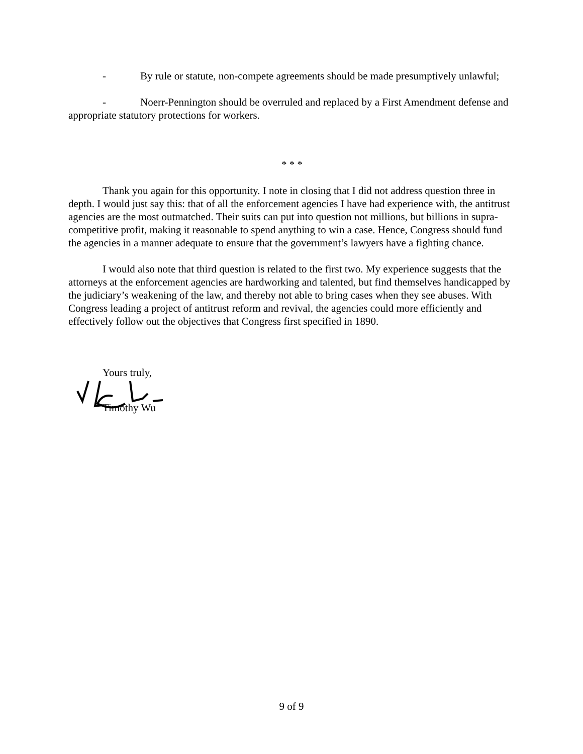- By rule or statute, non-compete agreements should be made presumptively unlawful;
- Noerr-Pennington should be overruled and replaced by a First Amendment defense and appropriate statutory protections for workers.
* * *
Thank you again for this opportunity. I note in closing that I did not address question three in depth. I would just say this: that of all the enforcement agencies I have had experience with, the antitrust agencies are the most outmatched. Their suits can put into question not millions, but billions in supra-competitive profit, making it reasonable to spend anything to win a case. Hence, Congress should fund the agencies in a manner adequate to ensure that the government’s lawyers have a fighting chance.
I would also note that third question is related to the first two. My experience suggests that the attorneys at the enforcement agencies are hardworking and talented, but find themselves handicapped by the judiciary’s weakening of the law, and thereby not able to bring cases when they see abuses. With Congress leading a project of antitrust reform and revival, the agencies could more efficiently and effectively follow out the objectives that Congress first specified in 1890.
Yours truly,
Timothy Wu
9 of 9